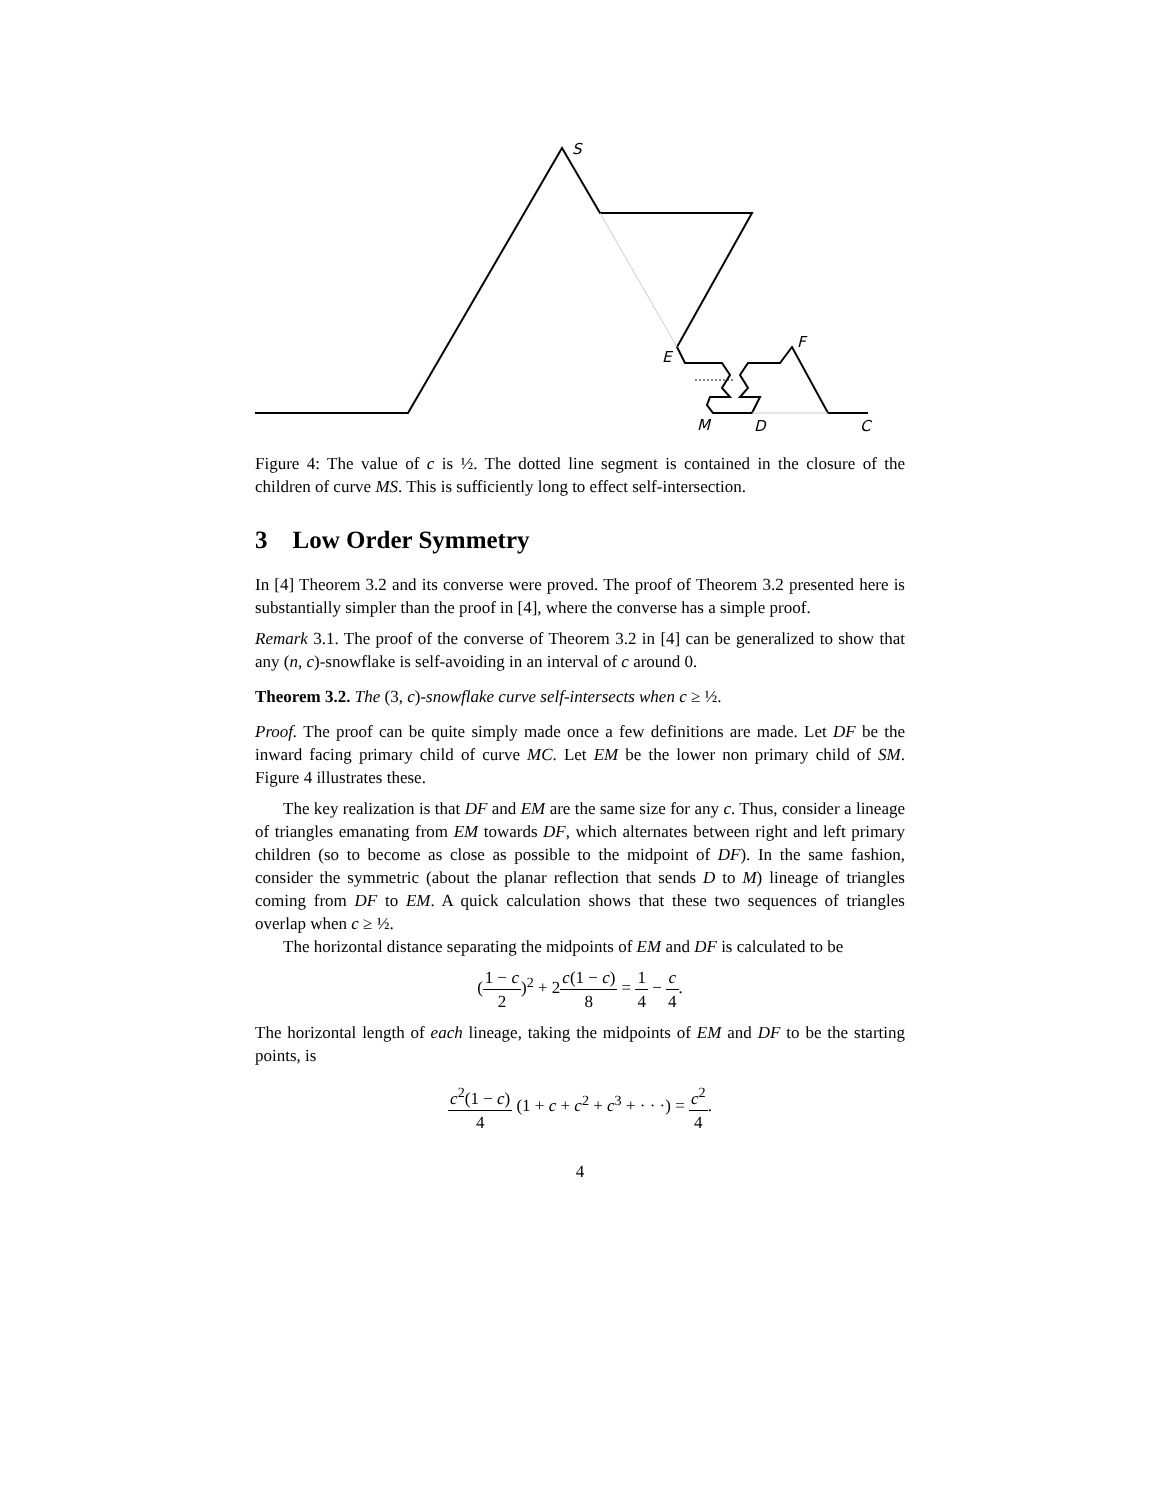S
F
E
M
D
C
Figure 4: The value of c is ½. The dotted line segment is contained in the closure of the children of curve MS. This is sufficiently long to effect self-intersection.
3 Low Order Symmetry
In [4] Theorem 3.2 and its converse were proved. The proof of Theorem 3.2 presented here is substantially simpler than the proof in [4], where the converse has a simple proof.
Remark 3.1. The proof of the converse of Theorem 3.2 in [4] can be generalized to show that any (n, c)-snowflake is self-avoiding in an interval of c around 0.
Theorem 3.2. The (3, c)-snowflake curve self-intersects when c ≥ ½.
Proof. The proof can be quite simply made once a few definitions are made. Let DF be the inward facing primary child of curve MC. Let EM be the lower non primary child of SM. Figure 4 illustrates these.
The key realization is that DF and EM are the same size for any c. Thus, consider a lineage of triangles emanating from EM towards DF, which alternates between right and left primary children (so to become as close as possible to the midpoint of DF). In the same fashion, consider the symmetric (about the planar reflection that sends D to M) lineage of triangles coming from DF to EM. A quick calculation shows that these two sequences of triangles overlap when c ≥ ½.
The horizontal distance separating the midpoints of EM and DF is calculated to be
(1 − c 2)<sup>2</sup> + 2c(1 − c) 8 = 1 4 − c 4.
The horizontal length of each lineage, taking the midpoints of EM and DF to be the starting points, is
c<sup>2</sup>(1 − c) 4 (1 + c + c<sup>2</sup> + c<sup>3</sup> + · · ·) = c<sup>2</sup> 4.
4